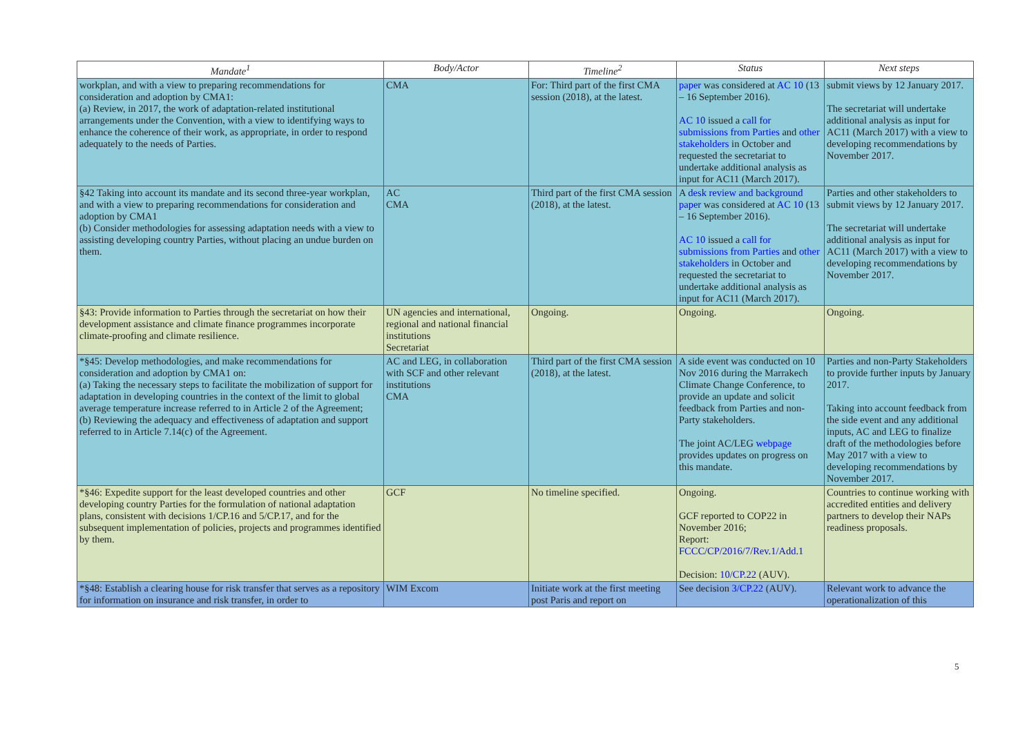| Mandate<sup>1</sup> | Body/Actor | Timeline<sup>2</sup> | Status | Next steps |
| --- | --- | --- | --- | --- |
| workplan, and with a view to preparing recommendations for consideration and adoption by CMA1: (a) Review, in 2017, the work of adaptation-related institutional arrangements under the Convention, with a view to identifying ways to enhance the coherence of their work, as appropriate, in order to respond adequately to the needs of Parties. | CMA | For: Third part of the first CMA session (2018), at the latest. | paper was considered at AC 10 (13 – 16 September 2016). AC 10 issued a call for submissions from Parties and other stakeholders in October and requested the secretariat to undertake additional analysis as input for AC11 (March 2017). | submit views by 12 January 2017. The secretariat will undertake additional analysis as input for AC11 (March 2017) with a view to developing recommendations by November 2017. |
| §42 Taking into account its mandate and its second three-year workplan, and with a view to preparing recommendations for consideration and adoption by CMA1 (b) Consider methodologies for assessing adaptation needs with a view to assisting developing country Parties, without placing an undue burden on them. | AC CMA | Third part of the first CMA session (2018), at the latest. | A desk review and background paper was considered at AC 10 (13 – 16 September 2016). AC 10 issued a call for submissions from Parties and other stakeholders in October and requested the secretariat to undertake additional analysis as input for AC11 (March 2017). | Parties and other stakeholders to submit views by 12 January 2017. The secretariat will undertake additional analysis as input for AC11 (March 2017) with a view to developing recommendations by November 2017. |
| §43: Provide information to Parties through the secretariat on how their development assistance and climate finance programmes incorporate climate-proofing and climate resilience. | UN agencies and international, regional and national financial institutions Secretariat | Ongoing. | Ongoing. | Ongoing. |
| *§45: Develop methodologies, and make recommendations for consideration and adoption by CMA1 on: (a) Taking the necessary steps to facilitate the mobilization of support for adaptation in developing countries in the context of the limit to global average temperature increase referred to in Article 2 of the Agreement; (b) Reviewing the adequacy and effectiveness of adaptation and support referred to in Article 7.14(c) of the Agreement. | AC and LEG, in collaboration with SCF and other relevant institutions CMA | Third part of the first CMA session (2018), at the latest. | A side event was conducted on 10 Nov 2016 during the Marrakech Climate Change Conference, to provide an update and solicit feedback from Parties and non-Party stakeholders. The joint AC/LEG webpage provides updates on progress on this mandate. | Parties and non-Party Stakeholders to provide further inputs by January 2017. Taking into account feedback from the side event and any additional inputs, AC and LEG to finalize draft of the methodologies before May 2017 with a view to developing recommendations by November 2017. |
| *§46: Expedite support for the least developed countries and other developing country Parties for the formulation of national adaptation plans, consistent with decisions 1/CP.16 and 5/CP.17, and for the subsequent implementation of policies, projects and programmes identified by them. | GCF | No timeline specified. | Ongoing. GCF reported to COP22 in November 2016; Report: FCCC/CP/2016/7/Rev.1/Add.1 Decision: 10/CP.22 (AUV). | Countries to continue working with accredited entities and delivery partners to develop their NAPs readiness proposals. |
| *§48: Establish a clearing house for risk transfer that serves as a repository for information on insurance and risk transfer, in order to | WIM Excom | Initiate work at the first meeting post Paris and report on | See decision 3/CP.22 (AUV). | Relevant work to advance the operationalization of this |
5